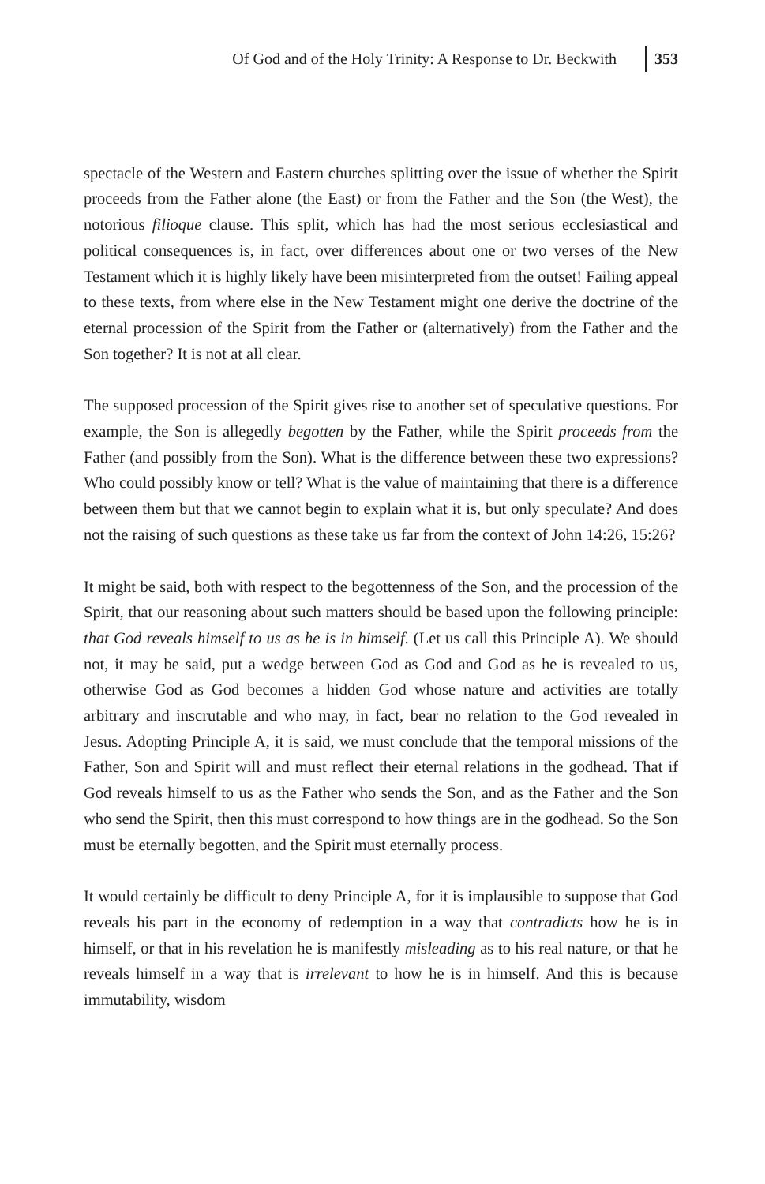Of God and of the Holy Trinity: A Response to Dr. Beckwith 353
spectacle of the Western and Eastern churches splitting over the issue of whether the Spirit proceeds from the Father alone (the East) or from the Father and the Son (the West), the notorious filioque clause. This split, which has had the most serious ecclesiastical and political consequences is, in fact, over differences about one or two verses of the New Testament which it is highly likely have been misinterpreted from the outset! Failing appeal to these texts, from where else in the New Testament might one derive the doctrine of the eternal procession of the Spirit from the Father or (alternatively) from the Father and the Son together? It is not at all clear.
The supposed procession of the Spirit gives rise to another set of speculative questions. For example, the Son is allegedly begotten by the Father, while the Spirit proceeds from the Father (and possibly from the Son). What is the difference between these two expressions? Who could possibly know or tell? What is the value of maintaining that there is a difference between them but that we cannot begin to explain what it is, but only speculate? And does not the raising of such questions as these take us far from the context of John 14:26, 15:26?
It might be said, both with respect to the begottenness of the Son, and the procession of the Spirit, that our reasoning about such matters should be based upon the following principle: that God reveals himself to us as he is in himself. (Let us call this Principle A). We should not, it may be said, put a wedge between God as God and God as he is revealed to us, otherwise God as God becomes a hidden God whose nature and activities are totally arbitrary and inscrutable and who may, in fact, bear no relation to the God revealed in Jesus. Adopting Principle A, it is said, we must conclude that the temporal missions of the Father, Son and Spirit will and must reflect their eternal relations in the godhead. That if God reveals himself to us as the Father who sends the Son, and as the Father and the Son who send the Spirit, then this must correspond to how things are in the godhead. So the Son must be eternally begotten, and the Spirit must eternally process.
It would certainly be difficult to deny Principle A, for it is implausible to suppose that God reveals his part in the economy of redemption in a way that contradicts how he is in himself, or that in his revelation he is manifestly misleading as to his real nature, or that he reveals himself in a way that is irrelevant to how he is in himself. And this is because immutability, wisdom